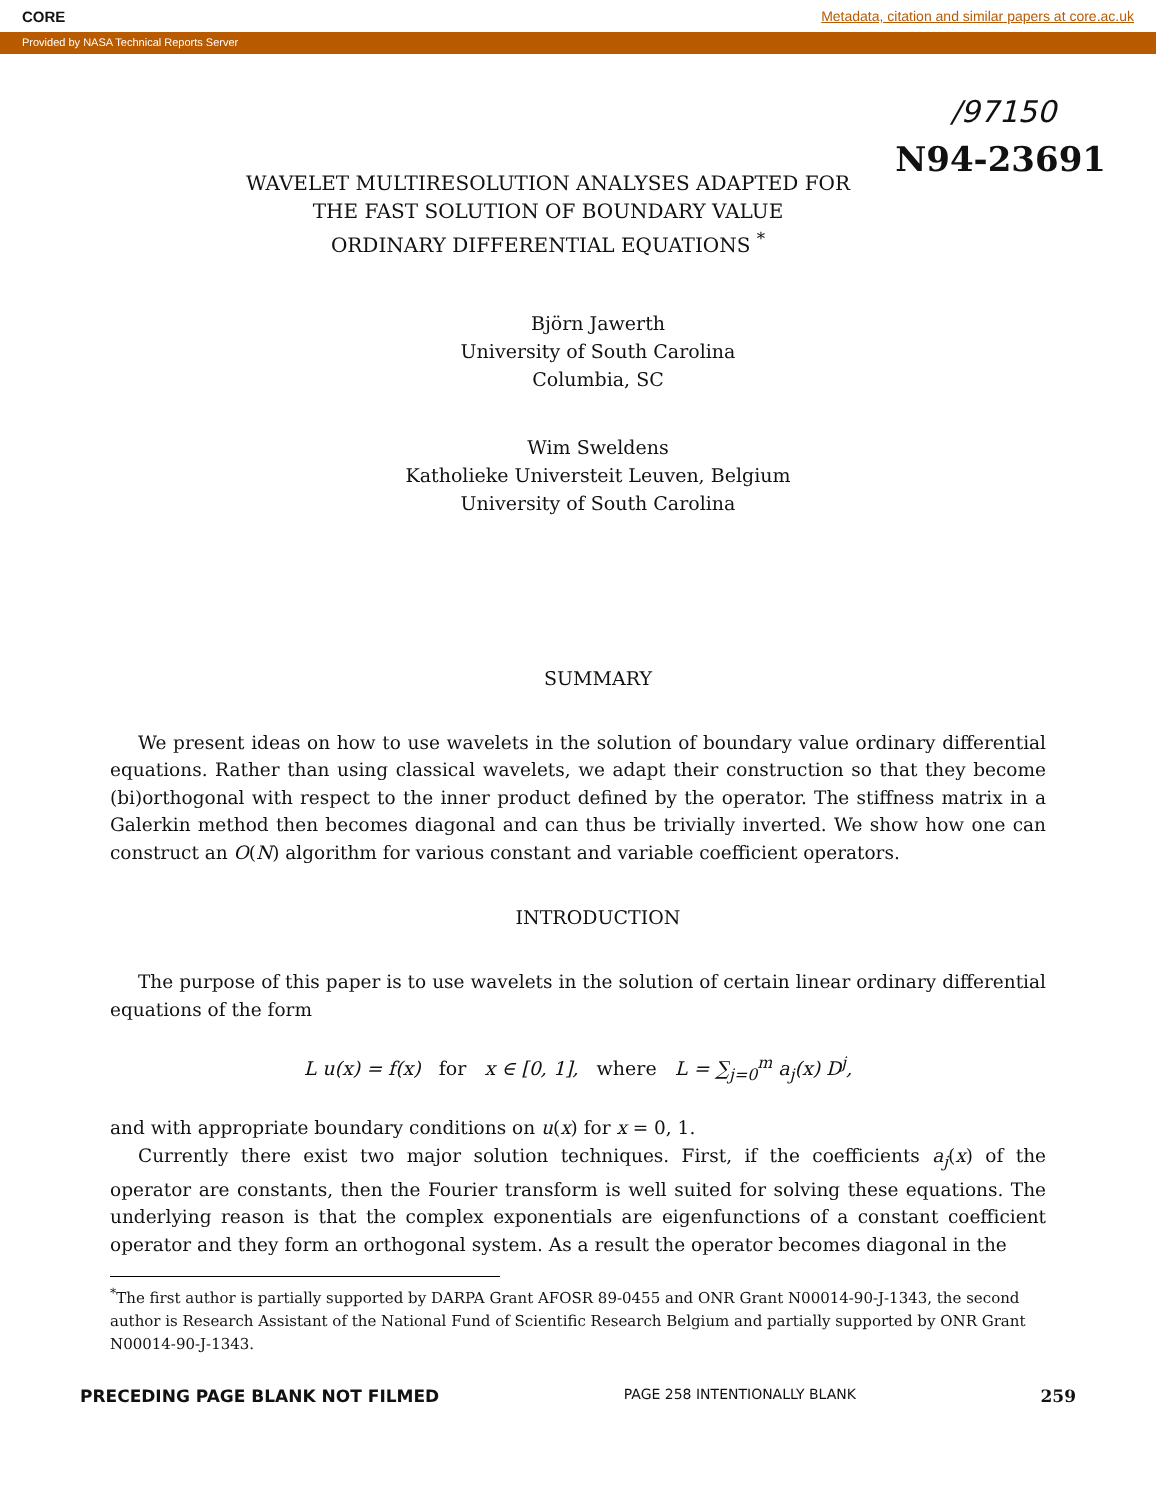CORE Metadata, citation and similar papers at core.ac.uk
Provided by NASA Technical Reports Server
/97150
N94-23691
WAVELET MULTIRESOLUTION ANALYSES ADAPTED FOR
THE FAST SOLUTION OF BOUNDARY VALUE
ORDINARY DIFFERENTIAL EQUATIONS <sup>*</sup>
Björn Jawerth
University of South Carolina
Columbia, SC
Wim Sweldens
Katholieke Universteit Leuven, Belgium
University of South Carolina
SUMMARY
We present ideas on how to use wavelets in the solution of boundary value ordinary differential equations. Rather than using classical wavelets, we adapt their construction so that they become (bi)orthogonal with respect to the inner product defined by the operator. The stiffness matrix in a Galerkin method then becomes diagonal and can thus be trivially inverted. We show how one can construct an O(N) algorithm for various constant and variable coefficient operators.
INTRODUCTION
The purpose of this paper is to use wavelets in the solution of certain linear ordinary differential equations of the form
L u(x) = f(x) for x ∈ [0, 1], where L = ∑<sub>j=0</sub><sup>m</sup> a<sub>j</sub>(x) D<sup>j</sup>,
and with appropriate boundary conditions on u(x) for x = 0, 1.
Currently there exist two major solution techniques. First, if the coefficients a<sub>j</sub>(x) of the operator are constants, then the Fourier transform is well suited for solving these equations. The underlying reason is that the complex exponentials are eigenfunctions of a constant coefficient operator and they form an orthogonal system. As a result the operator becomes diagonal in the
<sup>*</sup> The first author is partially supported by DARPA Grant AFOSR 89-0455 and ONR Grant N00014-90-J-1343, the second author is Research Assistant of the National Fund of Scientific Research Belgium and partially supported by ONR Grant N00014-90-J-1343.
PRECEDING PAGE BLANK NOT FILMED PAGE 258 INTENTIONALLY BLANK 259